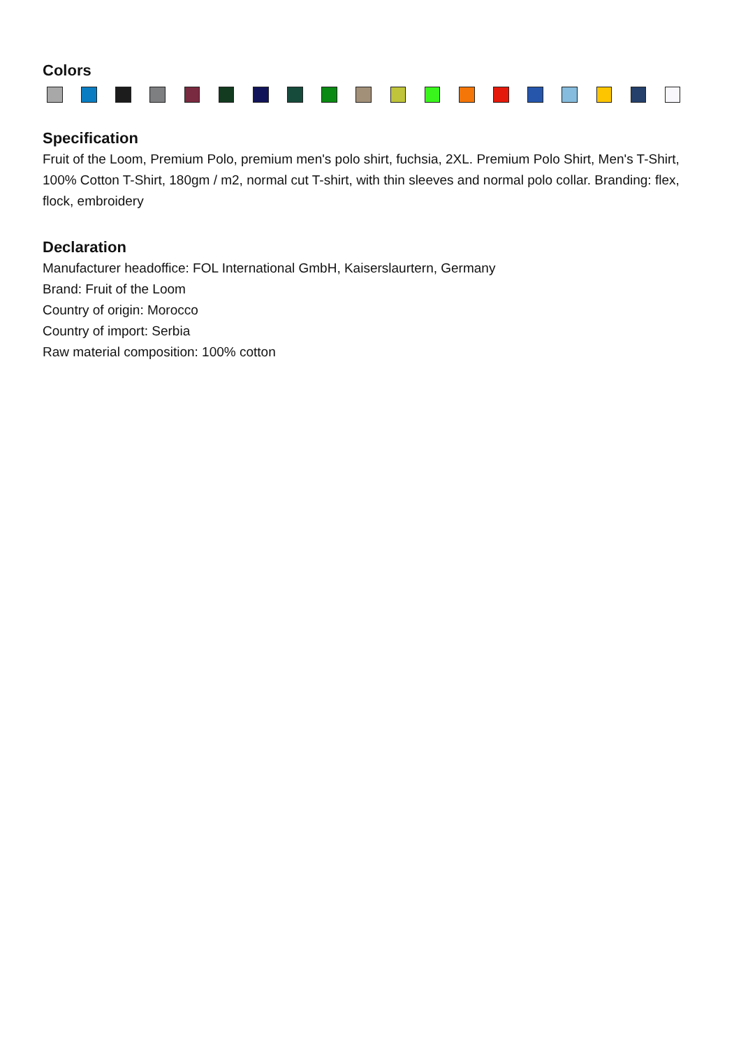Colors
Specification
Fruit of the Loom, Premium Polo, premium men's polo shirt, fuchsia, 2XL. Premium Polo Shirt, Men's T-Shirt, 100% Cotton T-Shirt, 180gm / m2, normal cut T-shirt, with thin sleeves and normal polo collar. Branding: flex, flock, embroidery
Declaration
Manufacturer headoffice: FOL International GmbH, Kaiserslaurtern, Germany
Brand: Fruit of the Loom
Country of origin: Morocco
Country of import: Serbia
Raw material composition: 100% cotton